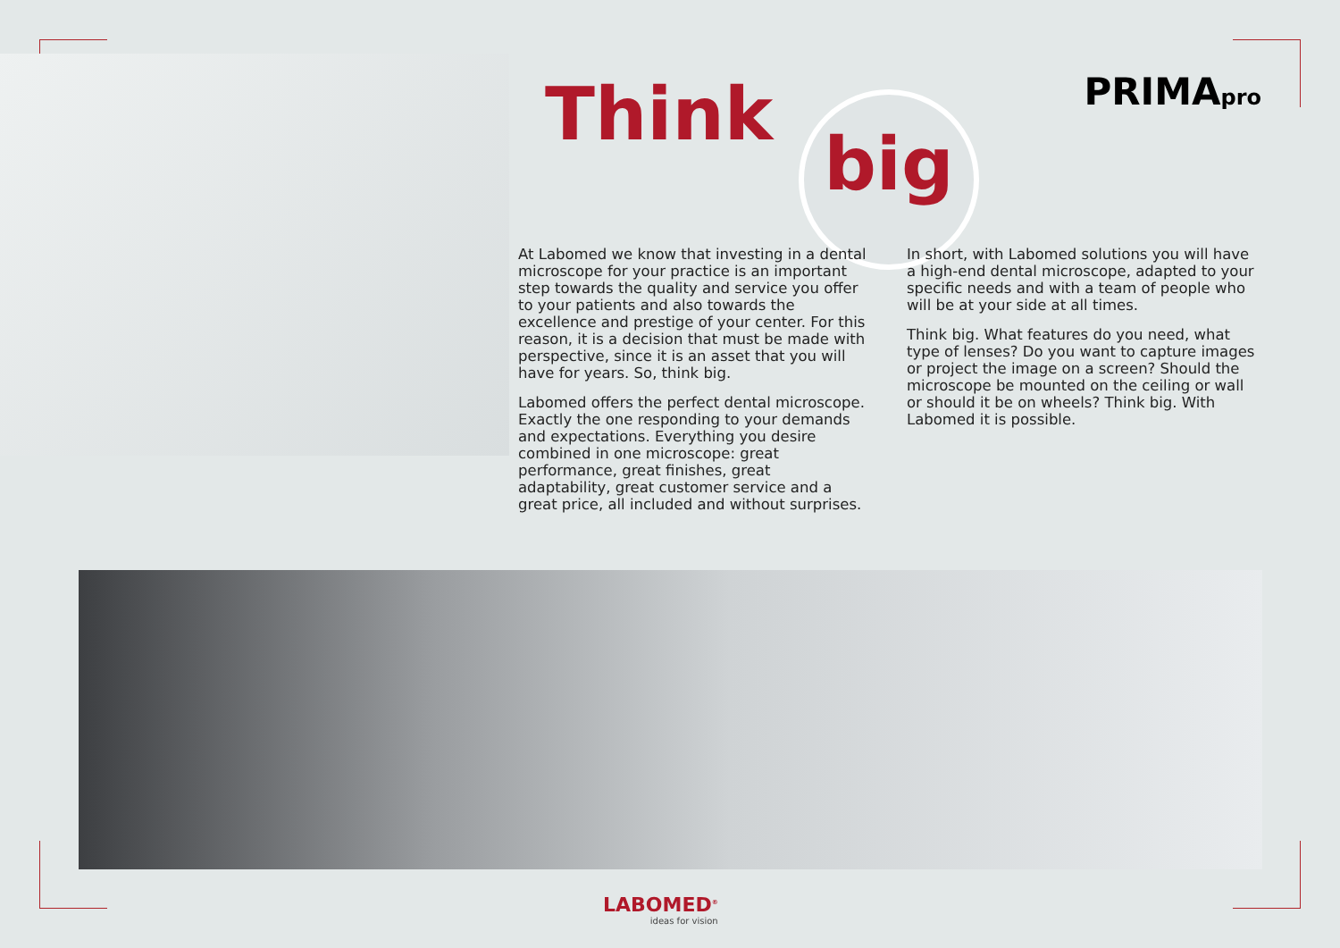PRIMApro
Think big
At Labomed we know that investing in a dental microscope for your practice is an important step towards the quality and service you offer to your patients and also towards the excellence and prestige of your center. For this reason, it is a decision that must be made with perspective, since it is an asset that you will have for years. So, think big.
Labomed offers the perfect dental microscope. Exactly the one responding to your demands and expectations. Everything you desire combined in one microscope: great performance, great finishes, great adaptability, great customer service and a great price, all included and without surprises.
In short, with Labomed solutions you will have a high-end dental microscope, adapted to your specific needs and with a team of people who will be at your side at all times.
Think big. What features do you need, what type of lenses? Do you want to capture images or project the image on a screen? Should the microscope be mounted on the ceiling or wall or should it be on wheels? Think big. With Labomed it is possible.
LABOMED<sup>®</sup>
ideas for vision